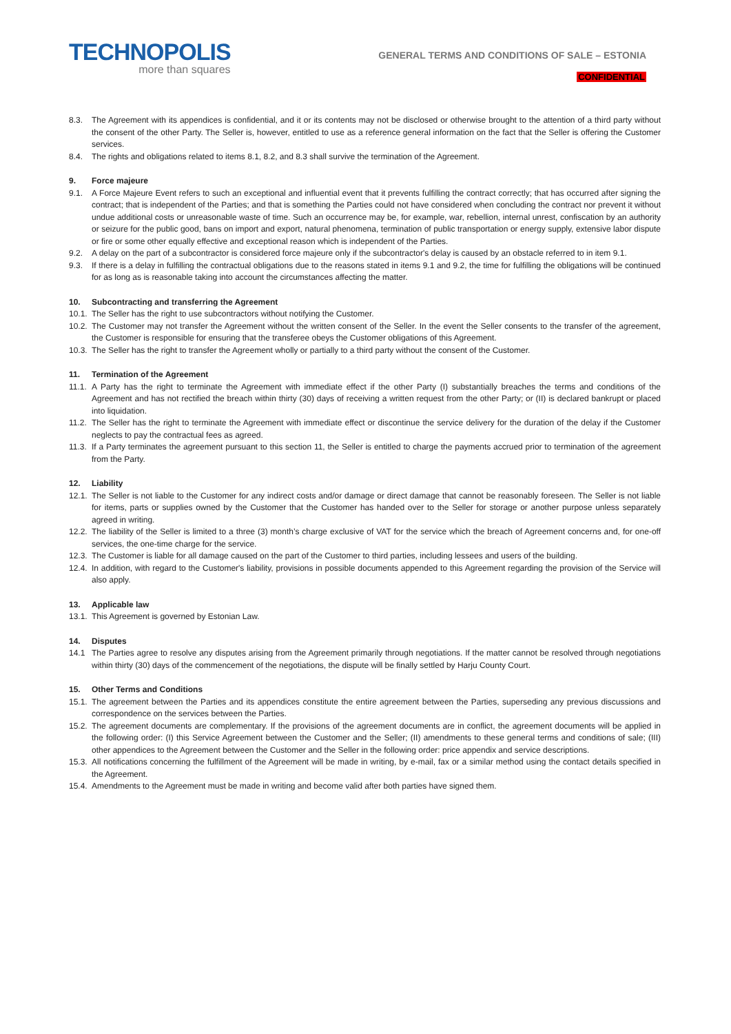TECHNOPOLIS
more than squares
GENERAL TERMS AND CONDITIONS OF SALE – ESTONIA
CONFIDENTIAL
8.3. The Agreement with its appendices is confidential, and it or its contents may not be disclosed or otherwise brought to the attention of a third party without the consent of the other Party. The Seller is, however, entitled to use as a reference general information on the fact that the Seller is offering the Customer services.
8.4. The rights and obligations related to items 8.1, 8.2, and 8.3 shall survive the termination of the Agreement.
9. Force majeure
9.1. A Force Majeure Event refers to such an exceptional and influential event that it prevents fulfilling the contract correctly; that has occurred after signing the contract; that is independent of the Parties; and that is something the Parties could not have considered when concluding the contract nor prevent it without undue additional costs or unreasonable waste of time. Such an occurrence may be, for example, war, rebellion, internal unrest, confiscation by an authority or seizure for the public good, bans on import and export, natural phenomena, termination of public transportation or energy supply, extensive labor dispute or fire or some other equally effective and exceptional reason which is independent of the Parties.
9.2. A delay on the part of a subcontractor is considered force majeure only if the subcontractor's delay is caused by an obstacle referred to in item 9.1.
9.3. If there is a delay in fulfilling the contractual obligations due to the reasons stated in items 9.1 and 9.2, the time for fulfilling the obligations will be continued for as long as is reasonable taking into account the circumstances affecting the matter.
10. Subcontracting and transferring the Agreement
10.1. The Seller has the right to use subcontractors without notifying the Customer.
10.2. The Customer may not transfer the Agreement without the written consent of the Seller. In the event the Seller consents to the transfer of the agreement, the Customer is responsible for ensuring that the transferee obeys the Customer obligations of this Agreement.
10.3. The Seller has the right to transfer the Agreement wholly or partially to a third party without the consent of the Customer.
11. Termination of the Agreement
11.1. A Party has the right to terminate the Agreement with immediate effect if the other Party (I) substantially breaches the terms and conditions of the Agreement and has not rectified the breach within thirty (30) days of receiving a written request from the other Party; or (II) is declared bankrupt or placed into liquidation.
11.2. The Seller has the right to terminate the Agreement with immediate effect or discontinue the service delivery for the duration of the delay if the Customer neglects to pay the contractual fees as agreed.
11.3. If a Party terminates the agreement pursuant to this section 11, the Seller is entitled to charge the payments accrued prior to termination of the agreement from the Party.
12. Liability
12.1. The Seller is not liable to the Customer for any indirect costs and/or damage or direct damage that cannot be reasonably foreseen. The Seller is not liable for items, parts or supplies owned by the Customer that the Customer has handed over to the Seller for storage or another purpose unless separately agreed in writing.
12.2. The liability of the Seller is limited to a three (3) month’s charge exclusive of VAT for the service which the breach of Agreement concerns and, for one-off services, the one-time charge for the service.
12.3. The Customer is liable for all damage caused on the part of the Customer to third parties, including lessees and users of the building.
12.4. In addition, with regard to the Customer's liability, provisions in possible documents appended to this Agreement regarding the provision of the Service will also apply.
13. Applicable law
13.1. This Agreement is governed by Estonian Law.
14. Disputes
14.1 The Parties agree to resolve any disputes arising from the Agreement primarily through negotiations. If the matter cannot be resolved through negotiations within thirty (30) days of the commencement of the negotiations, the dispute will be finally settled by Harju County Court.
15. Other Terms and Conditions
15.1. The agreement between the Parties and its appendices constitute the entire agreement between the Parties, superseding any previous discussions and correspondence on the services between the Parties.
15.2. The agreement documents are complementary. If the provisions of the agreement documents are in conflict, the agreement documents will be applied in the following order: (I) this Service Agreement between the Customer and the Seller; (II) amendments to these general terms and conditions of sale; (III) other appendices to the Agreement between the Customer and the Seller in the following order: price appendix and service descriptions.
15.3. All notifications concerning the fulfillment of the Agreement will be made in writing, by e-mail, fax or a similar method using the contact details specified in the Agreement.
15.4. Amendments to the Agreement must be made in writing and become valid after both parties have signed them.